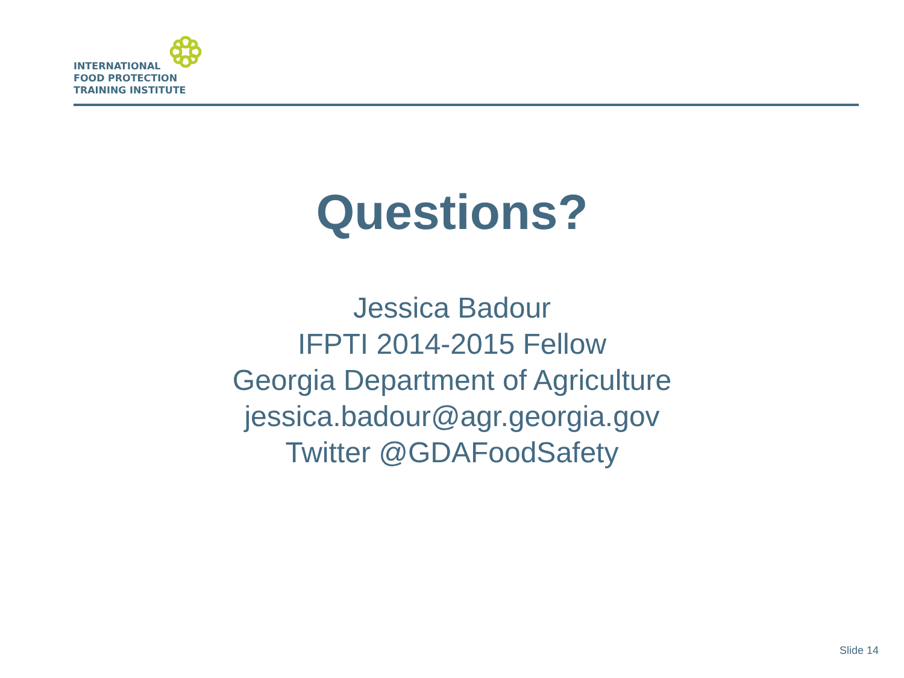INTERNATIONAL
FOOD PROTECTION
TRAINING INSTITUTE
Questions?
Jessica Badour
IFPTI 2014-2015 Fellow
Georgia Department of Agriculture
jessica.badour@agr.georgia.gov
Twitter @GDAFoodSafety
Slide 14